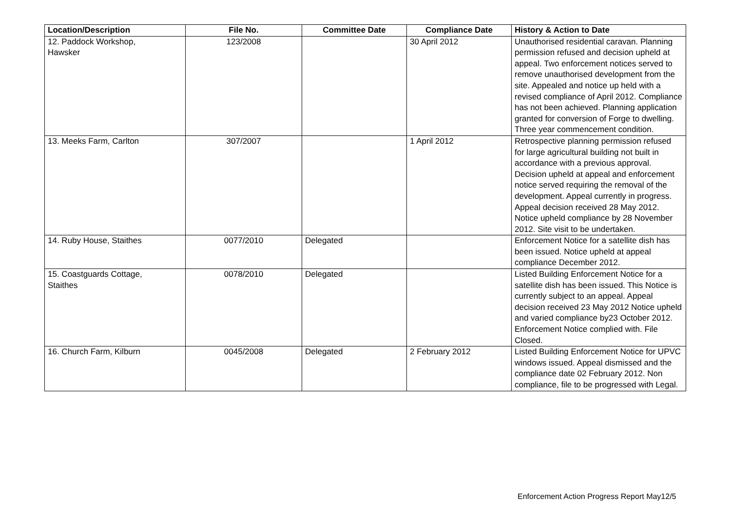| Location/Description | File No. | Committee Date | Compliance Date | History & Action to Date |
| --- | --- | --- | --- | --- |
| 12. Paddock Workshop, Hawsker | 123/2008 | | 30 April 2012 | Unauthorised residential caravan. Planning permission refused and decision upheld at appeal. Two enforcement notices served to remove unauthorised development from the site. Appealed and notice up held with a revised compliance of April 2012. Compliance has not been achieved. Planning application granted for conversion of Forge to dwelling. Three year commencement condition. |
| 13. Meeks Farm, Carlton | 307/2007 | | 1 April 2012 | Retrospective planning permission refused for large agricultural building not built in accordance with a previous approval. Decision upheld at appeal and enforcement notice served requiring the removal of the development. Appeal currently in progress. Appeal decision received 28 May 2012. Notice upheld compliance by 28 November 2012. Site visit to be undertaken. |
| 14. Ruby House, Staithes | 0077/2010 | Delegated | | Enforcement Notice for a satellite dish has been issued. Notice upheld at appeal compliance December 2012. |
| 15. Coastguards Cottage, Staithes | 0078/2010 | Delegated | | Listed Building Enforcement Notice for a satellite dish has been issued. This Notice is currently subject to an appeal. Appeal decision received 23 May 2012 Notice upheld and varied compliance by23 October 2012. Enforcement Notice complied with. File Closed. |
| 16. Church Farm, Kilburn | 0045/2008 | Delegated | 2 February 2012 | Listed Building Enforcement Notice for UPVC windows issued. Appeal dismissed and the compliance date 02 February 2012. Non compliance, file to be progressed with Legal. |
Enforcement Action Progress Report May12/5